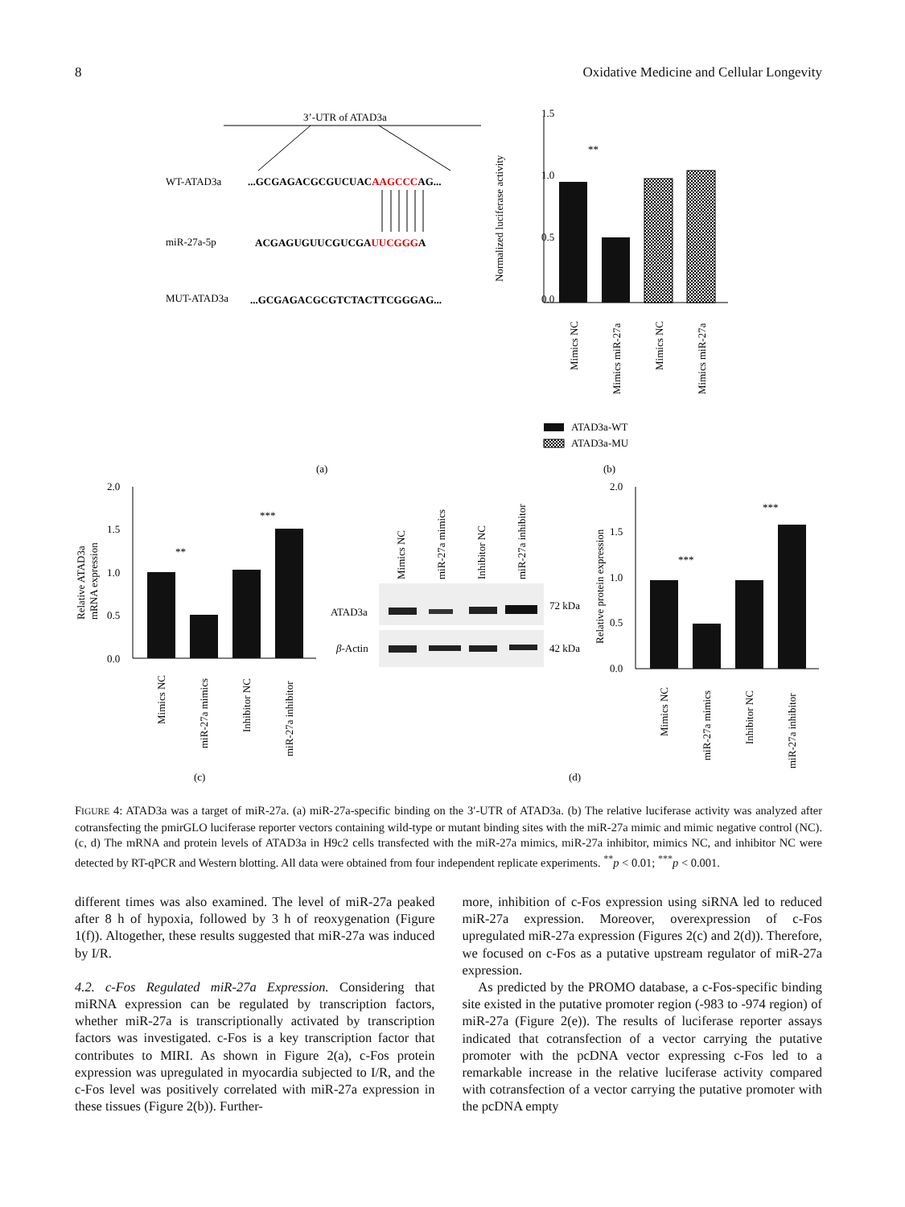8 Oxidative Medicine and Cellular Longevity
3’-UTR of ATAD3a
WT-ATAD3a
...GCGAGACGCGUCUACAAGCCCAG...
miR-27a-5p
ACGAGUGUUCGUCGAUUCGGGA
MUT-ATAD3a
...GCGAGACGCGTCTACTTCGGGAG...
(a)
1.5
1.0
0.5
0.0
Normalized luciferase activity
**
Mimics NC
Mimics miR-27a
Mimics NC
Mimics miR-27a
ATAD3a-WT
ATAD3a-MU
(b)
2.0
1.5
1.0
0.5
0.0
Relative ATAD3a
mRNA expression
**
***
Mimics NC
miR-27a mimics
Inhibitor NC
miR-27a inhibitor
(c)
Mimics NC
miR-27a mimics
Inhibitor NC
miR-27a inhibitor
ATAD3a
β-Actin
72 kDa
42 kDa
2.0
1.5
1.0
0.5
0.0
Relative protein expression
***
***
Mimics NC
miR-27a mimics
Inhibitor NC
miR-27a inhibitor
(d)
FIGURE 4: ATAD3a was a target of miR-27a. (a) miR-27a-specific binding on the 3′-UTR of ATAD3a. (b) The relative luciferase activity was analyzed after cotransfecting the pmirGLO luciferase reporter vectors containing wild-type or mutant binding sites with the miR-27a mimic and mimic negative control (NC). (c, d) The mRNA and protein levels of ATAD3a in H9c2 cells transfected with the miR-27a mimics, miR-27a inhibitor, mimics NC, and inhibitor NC were detected by RT-qPCR and Western blotting. All data were obtained from four independent replicate experiments. <sup>**</sup>p < 0.01; <sup>***</sup>p < 0.001.
different times was also examined. The level of miR-27a peaked after 8 h of hypoxia, followed by 3 h of reoxygenation (Figure 1(f)). Altogether, these results suggested that miR-27a was induced by I/R.
4.2. c-Fos Regulated miR-27a Expression. Considering that miRNA expression can be regulated by transcription factors, whether miR-27a is transcriptionally activated by transcription factors was investigated. c-Fos is a key transcription factor that contributes to MIRI. As shown in Figure 2(a), c-Fos protein expression was upregulated in myocardia subjected to I/R, and the c-Fos level was positively correlated with miR-27a expression in these tissues (Figure 2(b)). Further-
more, inhibition of c-Fos expression using siRNA led to reduced miR-27a expression. Moreover, overexpression of c-Fos upregulated miR-27a expression (Figures 2(c) and 2(d)). Therefore, we focused on c-Fos as a putative upstream regulator of miR-27a expression.
As predicted by the PROMO database, a c-Fos-specific binding site existed in the putative promoter region (-983 to -974 region) of miR-27a (Figure 2(e)). The results of luciferase reporter assays indicated that cotransfection of a vector carrying the putative promoter with the pcDNA vector expressing c-Fos led to a remarkable increase in the relative luciferase activity compared with cotransfection of a vector carrying the putative promoter with the pcDNA empty